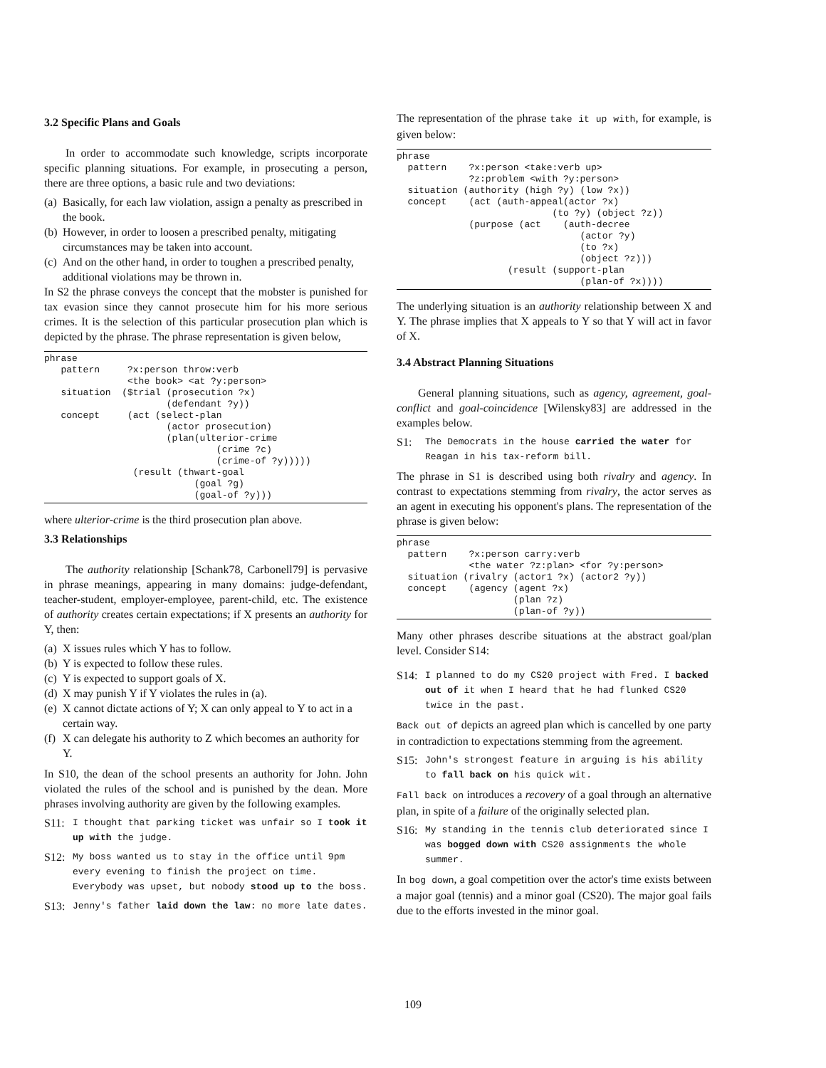3.2 Specific Plans and Goals
In order to accommodate such knowledge, scripts incorporate specific planning situations. For example, in prosecuting a person, there are three options, a basic rule and two deviations:
(a) Basically, for each law violation, assign a penalty as prescribed in the book.
(b) However, in order to loosen a prescribed penalty, mitigating circumstances may be taken into account.
(c) And on the other hand, in order to toughen a prescribed penalty, additional violations may be thrown in.
In S2 the phrase conveys the concept that the mobster is punished for tax evasion since they cannot prosecute him for his more serious crimes. It is the selection of this particular prosecution plan which is depicted by the phrase. The phrase representation is given below,
phrase
   pattern     ?x:person throw:verb
               <the book> <at ?y:person>
   situation  ($trial (prosecution ?x)
                      (defendant ?y))
   concept     (act (select-plan
                      (actor prosecution)
                      (plan(ulterior-crime
                               (crime ?c)
                               (crime-of ?y)))))
                (result (thwart-goal
                           (goal ?g)
                           (goal-of ?y)))
where ulterior-crime is the third prosecution plan above.
3.3 Relationships
The authority relationship [Schank78, Carbonell79] is pervasive in phrase meanings, appearing in many domains: judge-defendant, teacher-student, employer-employee, parent-child, etc. The existence of authority creates certain expectations; if X presents an authority for Y, then:
(a) X issues rules which Y has to follow.
(b) Y is expected to follow these rules.
(c) Y is expected to support goals of X.
(d) X may punish Y if Y violates the rules in (a).
(e) X cannot dictate actions of Y; X can only appeal to Y to act in a certain way.
(f) X can delegate his authority to Z which becomes an authority for Y.
In S10, the dean of the school presents an authority for John. John violated the rules of the school and is punished by the dean. More phrases involving authority are given by the following examples.
S11: I thought that parking ticket was unfair so I took it up with the judge.
S12: My boss wanted us to stay in the office until 9pm every evening to finish the project on time. Everybody was upset, but nobody stood up to the boss.
S13: Jenny's father laid down the law: no more late dates.
The representation of the phrase take it up with, for example, is given below:
phrase
  pattern    ?x:person <take:verb up>
             ?z:problem <with ?y:person>
  situation (authority (high ?y) (low ?x))
  concept    (act (auth-appeal(actor ?x)
                            (to ?y) (object ?z))
             (purpose (act    (auth-decree
                                 (actor ?y)
                                 (to ?x)
                                 (object ?z)))
                    (result (support-plan
                                 (plan-of ?x))))
The underlying situation is an authority relationship between X and Y. The phrase implies that X appeals to Y so that Y will act in favor of X.
3.4 Abstract Planning Situations
General planning situations, such as agency, agreement, goal-conflict and goal-coincidence [Wilensky83] are addressed in the examples below.
S1: The Democrats in the house carried the water for Reagan in his tax-reform bill.
The phrase in S1 is described using both rivalry and agency. In contrast to expectations stemming from rivalry, the actor serves as an agent in executing his opponent's plans. The representation of the phrase is given below:
phrase
  pattern    ?x:person carry:verb
             <the water ?z:plan> <for ?y:person>
  situation (rivalry (actor1 ?x) (actor2 ?y))
  concept    (agency (agent ?x)
                     (plan ?z)
                     (plan-of ?y))
Many other phrases describe situations at the abstract goal/plan level. Consider S14:
S14: I planned to do my CS20 project with Fred. I backed out of it when I heard that he had flunked CS20 twice in the past.
Back out of depicts an agreed plan which is cancelled by one party in contradiction to expectations stemming from the agreement.
S15: John's strongest feature in arguing is his ability to fall back on his quick wit.
Fall back on introduces a recovery of a goal through an alternative plan, in spite of a failure of the originally selected plan.
S16: My standing in the tennis club deteriorated since I was bogged down with CS20 assignments the whole summer.
In bog down, a goal competition over the actor's time exists between a major goal (tennis) and a minor goal (CS20). The major goal fails due to the efforts invested in the minor goal.
109